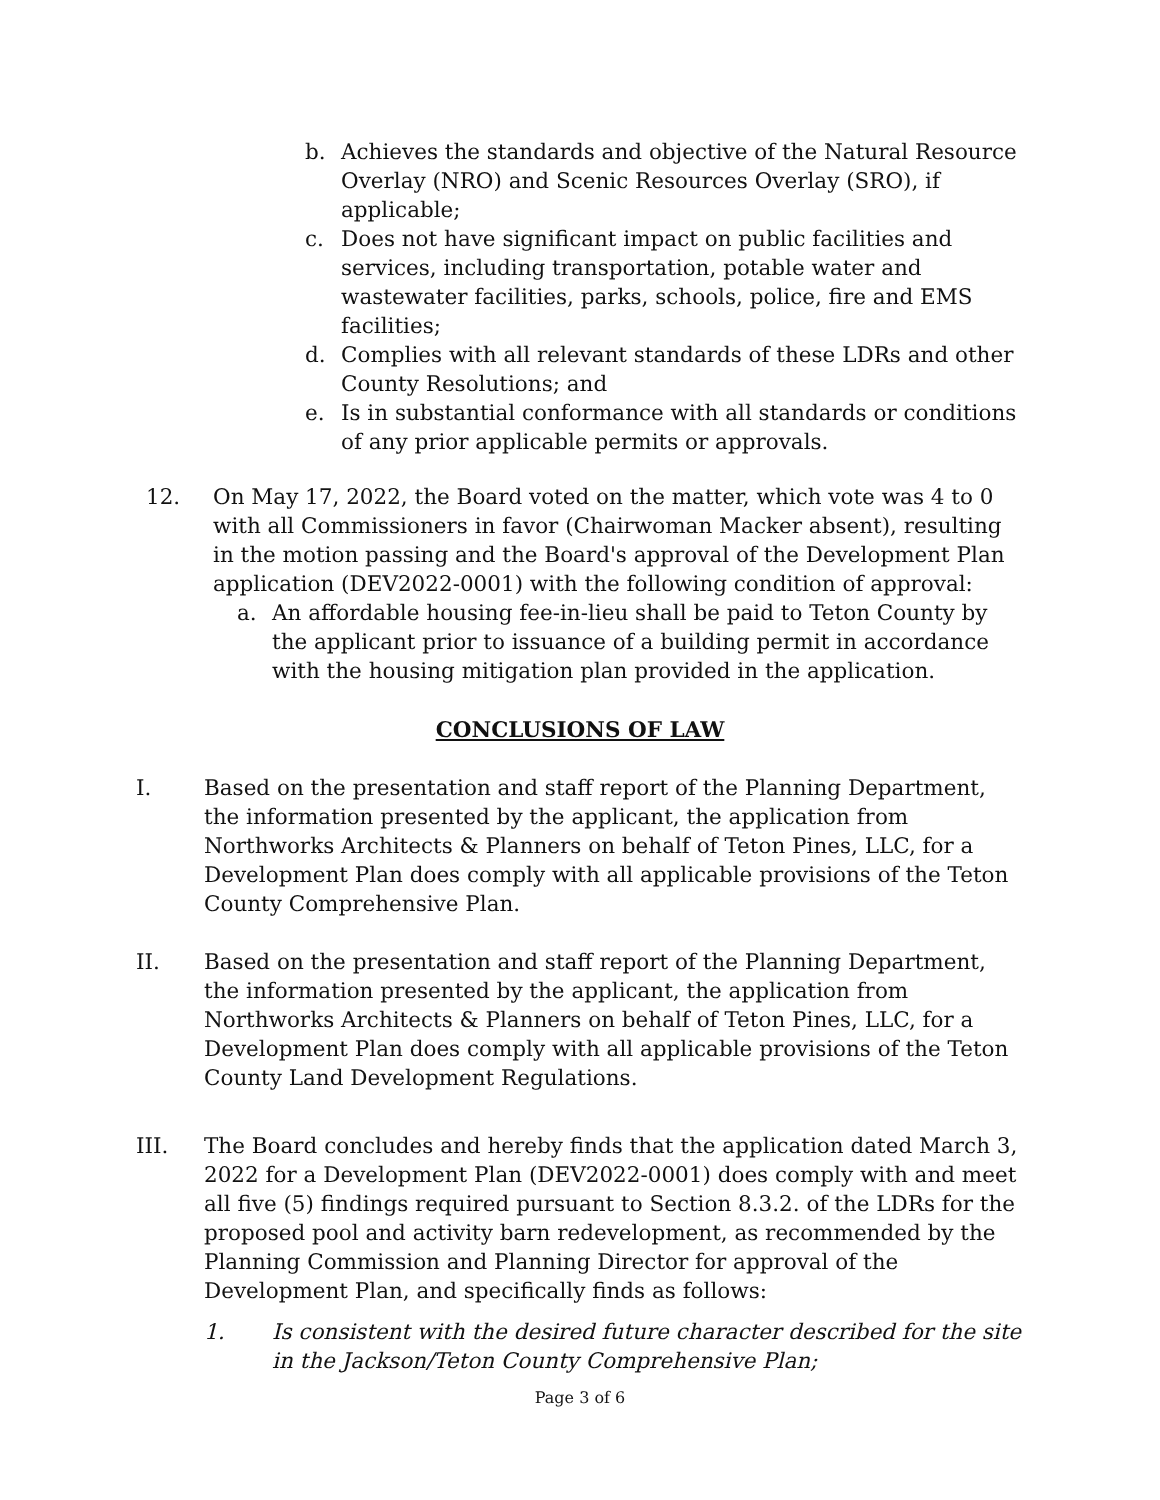b. Achieves the standards and objective of the Natural Resource Overlay (NRO) and Scenic Resources Overlay (SRO), if applicable;
c. Does not have significant impact on public facilities and services, including transportation, potable water and wastewater facilities, parks, schools, police, fire and EMS facilities;
d. Complies with all relevant standards of these LDRs and other County Resolutions; and
e. Is in substantial conformance with all standards or conditions of any prior applicable permits or approvals.
12. On May 17, 2022, the Board voted on the matter, which vote was 4 to 0 with all Commissioners in favor (Chairwoman Macker absent), resulting in the motion passing and the Board's approval of the Development Plan application (DEV2022-0001) with the following condition of approval:
a. An affordable housing fee-in-lieu shall be paid to Teton County by the applicant prior to issuance of a building permit in accordance with the housing mitigation plan provided in the application.
CONCLUSIONS OF LAW
I. Based on the presentation and staff report of the Planning Department, the information presented by the applicant, the application from Northworks Architects & Planners on behalf of Teton Pines, LLC, for a Development Plan does comply with all applicable provisions of the Teton County Comprehensive Plan.
II. Based on the presentation and staff report of the Planning Department, the information presented by the applicant, the application from Northworks Architects & Planners on behalf of Teton Pines, LLC, for a Development Plan does comply with all applicable provisions of the Teton County Land Development Regulations.
III. The Board concludes and hereby finds that the application dated March 3, 2022 for a Development Plan (DEV2022-0001) does comply with and meet all five (5) findings required pursuant to Section 8.3.2. of the LDRs for the proposed pool and activity barn redevelopment, as recommended by the Planning Commission and Planning Director for approval of the Development Plan, and specifically finds as follows:
1. Is consistent with the desired future character described for the site in the Jackson/Teton County Comprehensive Plan;
Page 3 of 6